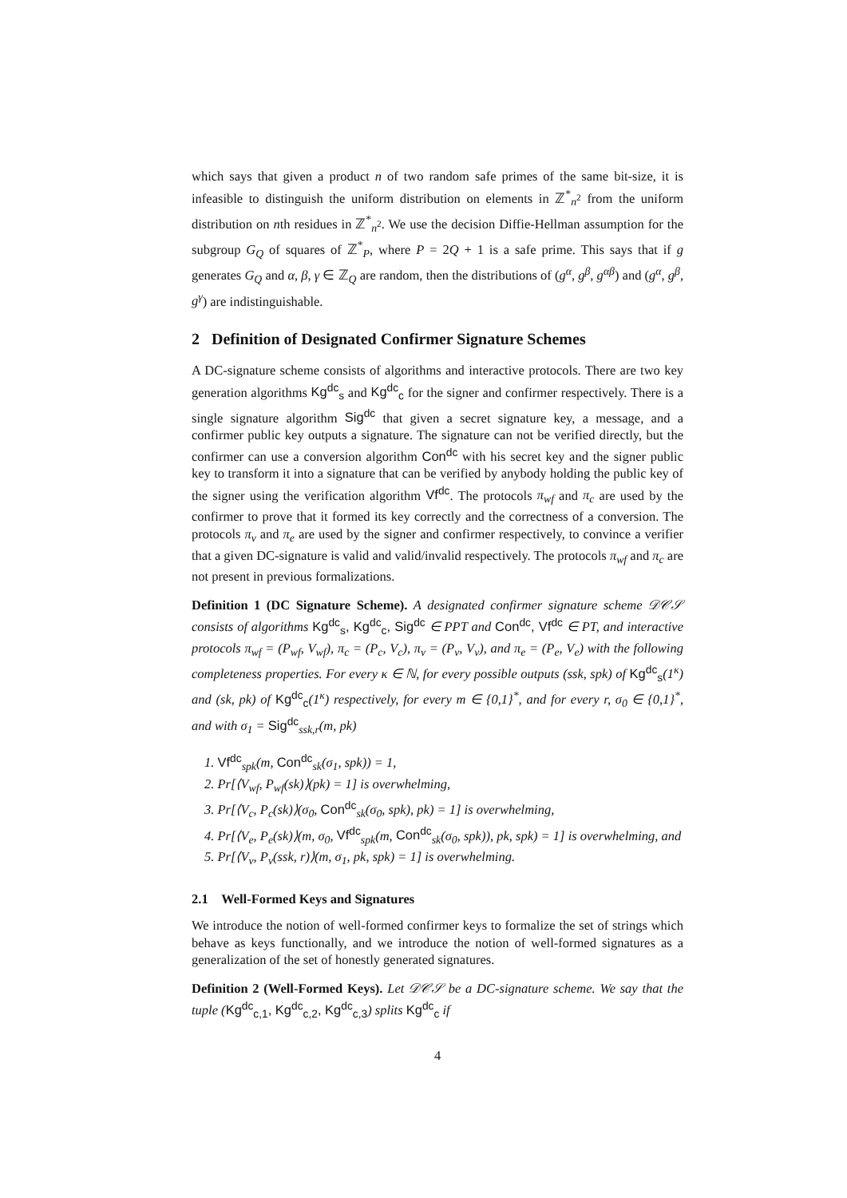which says that given a product n of two random safe primes of the same bit-size, it is infeasible to distinguish the uniform distribution on elements in ℤ<sup>*</sup><sub>n<sup>2</sup></sub> from the uniform distribution on nth residues in ℤ<sup>*</sup><sub>n<sup>2</sup></sub>. We use the decision Diffie-Hellman assumption for the subgroup G<sub>Q</sub> of squares of ℤ<sup>*</sup><sub>P</sub>, where P = 2Q + 1 is a safe prime. This says that if g generates G<sub>Q</sub> and α, β, γ ∈ ℤ<sub>Q</sub> are random, then the distributions of (g<sup>α</sup>, g<sup>β</sup>, g<sup>αβ</sup>) and (g<sup>α</sup>, g<sup>β</sup>, g<sup>γ</sup>) are indistinguishable.
2 Definition of Designated Confirmer Signature Schemes
A DC-signature scheme consists of algorithms and interactive protocols. There are two key generation algorithms Kg<sup>dc</sup><sub>s</sub> and Kg<sup>dc</sup><sub>c</sub> for the signer and confirmer respectively. There is a single signature algorithm Sig<sup>dc</sup> that given a secret signature key, a message, and a confirmer public key outputs a signature. The signature can not be verified directly, but the confirmer can use a conversion algorithm Con<sup>dc</sup> with his secret key and the signer public key to transform it into a signature that can be verified by anybody holding the public key of the signer using the verification algorithm Vf<sup>dc</sup>. The protocols π<sub>wf</sub> and π<sub>c</sub> are used by the confirmer to prove that it formed its key correctly and the correctness of a conversion. The protocols π<sub>v</sub> and π<sub>e</sub> are used by the signer and confirmer respectively, to convince a verifier that a given DC-signature is valid and valid/invalid respectively. The protocols π<sub>wf</sub> and π<sub>c</sub> are not present in previous formalizations.
Definition 1 (DC Signature Scheme). A designated confirmer signature scheme 𝒟𝒞𝒮 consists of algorithms Kg<sup>dc</sup><sub>s</sub>, Kg<sup>dc</sup><sub>c</sub>, Sig<sup>dc</sup> ∈ PPT and Con<sup>dc</sup>, Vf<sup>dc</sup> ∈ PT, and interactive protocols π<sub>wf</sub> = (P<sub>wf</sub>, V<sub>wf</sub>), π<sub>c</sub> = (P<sub>c</sub>, V<sub>c</sub>), π<sub>v</sub> = (P<sub>v</sub>, V<sub>v</sub>), and π<sub>e</sub> = (P<sub>e</sub>, V<sub>e</sub>) with the following completeness properties. For every κ ∈ ℕ, for every possible outputs (ssk, spk) of Kg<sup>dc</sup><sub>s</sub>(1<sup>κ</sup>) and (sk, pk) of Kg<sup>dc</sup><sub>c</sub>(1<sup>κ</sup>) respectively, for every m ∈ {0,1}<sup>*</sup>, and for every r, σ<sub>0</sub> ∈ {0,1}<sup>*</sup>, and with σ<sub>1</sub> = Sig<sup>dc</sup><sub>ssk,r</sub>(m, pk)
1. Vf<sup>dc</sup><sub>spk</sub>(m, Con<sup>dc</sup><sub>sk</sub>(σ<sub>1</sub>, spk)) = 1,
2. Pr[⟨V<sub>wf</sub>, P<sub>wf</sub>(sk)⟩(pk) = 1] is overwhelming,
3. Pr[⟨V<sub>c</sub>, P<sub>c</sub>(sk)⟩(σ<sub>0</sub>, Con<sup>dc</sup><sub>sk</sub>(σ<sub>0</sub>, spk), pk) = 1] is overwhelming,
4. Pr[⟨V<sub>e</sub>, P<sub>e</sub>(sk)⟩(m, σ<sub>0</sub>, Vf<sup>dc</sup><sub>spk</sub>(m, Con<sup>dc</sup><sub>sk</sub>(σ<sub>0</sub>, spk)), pk, spk) = 1] is overwhelming, and
5. Pr[⟨V<sub>v</sub>, P<sub>v</sub>(ssk, r)⟩(m, σ<sub>1</sub>, pk, spk) = 1] is overwhelming.
2.1 Well-Formed Keys and Signatures
We introduce the notion of well-formed confirmer keys to formalize the set of strings which behave as keys functionally, and we introduce the notion of well-formed signatures as a generalization of the set of honestly generated signatures.
Definition 2 (Well-Formed Keys). Let 𝒟𝒞𝒮 be a DC-signature scheme. We say that the tuple (Kg<sup>dc</sup><sub>c,1</sub>, Kg<sup>dc</sup><sub>c,2</sub>, Kg<sup>dc</sup><sub>c,3</sub>) splits Kg<sup>dc</sup><sub>c</sub> if
4